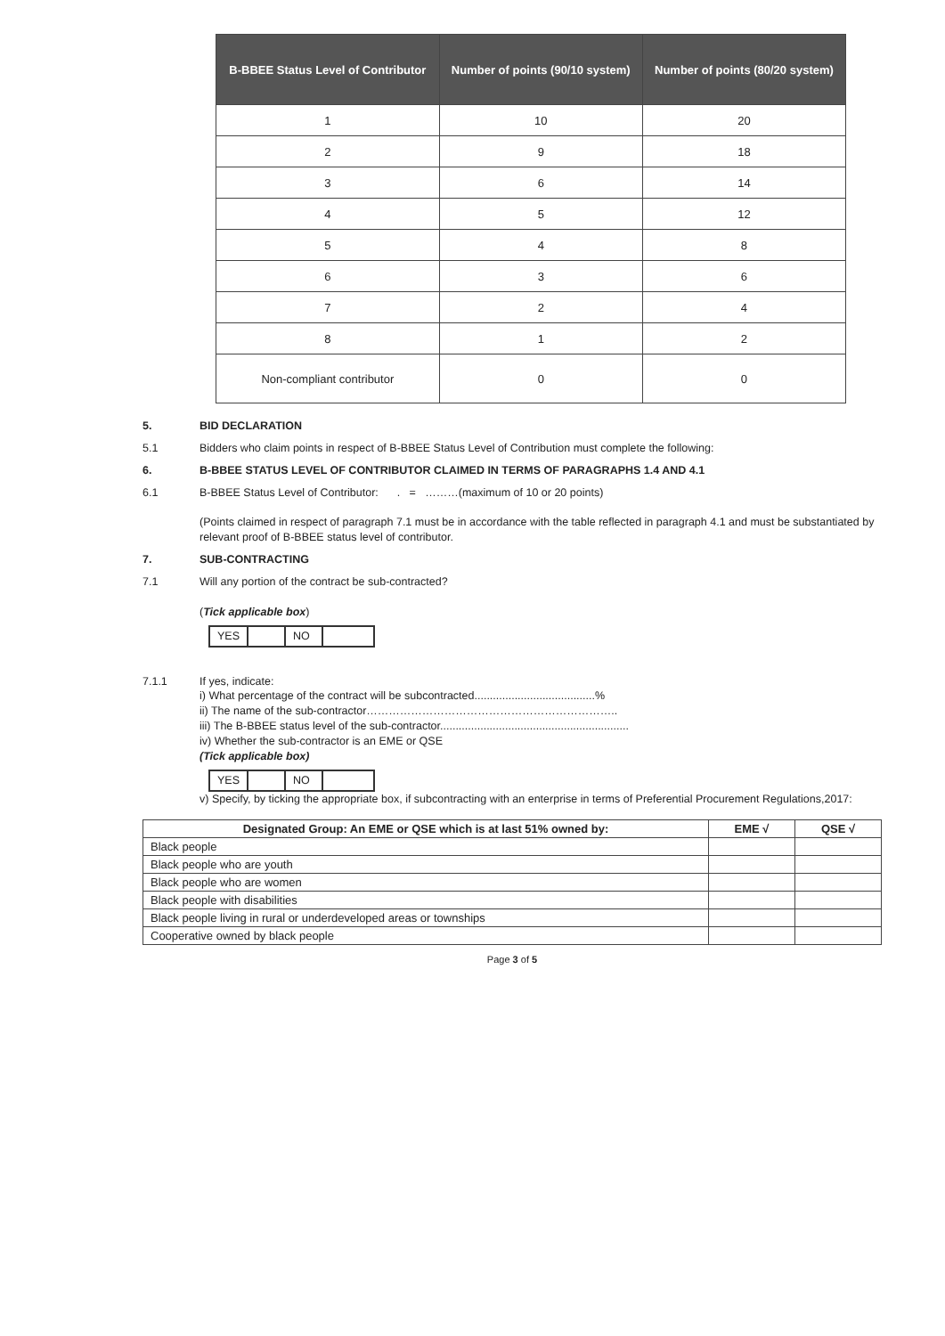| B-BBEE Status Level of Contributor | Number of points (90/10 system) | Number of points (80/20 system) |
| --- | --- | --- |
| 1 | 10 | 20 |
| 2 | 9 | 18 |
| 3 | 6 | 14 |
| 4 | 5 | 12 |
| 5 | 4 | 8 |
| 6 | 3 | 6 |
| 7 | 2 | 4 |
| 8 | 1 | 2 |
| Non-compliant contributor | 0 | 0 |
5. BID DECLARATION
5.1 Bidders who claim points in respect of B-BBEE Status Level of Contribution must complete the following:
6. B-BBEE STATUS LEVEL OF CONTRIBUTOR CLAIMED IN TERMS OF PARAGRAPHS 1.4 AND 4.1
6.1 B-BBEE Status Level of Contributor: . = ………(maximum of 10 or 20 points)
(Points claimed in respect of paragraph 7.1 must be in accordance with the table reflected in paragraph 4.1 and must be substantiated by relevant proof of B-BBEE status level of contributor.
7. SUB-CONTRACTING
7.1 Will any portion of the contract be sub-contracted?
(Tick applicable box)
YES NO
7.1.1 If yes, indicate:
i) What percentage of the contract will be subcontracted.......................................%
ii) The name of the sub-contractor…………………………………………………………..
iii) The B-BBEE status level of the sub-contractor.............................................................
iv) Whether the sub-contractor is an EME or QSE
(Tick applicable box)
YES NO
v) Specify, by ticking the appropriate box, if subcontracting with an enterprise in terms of Preferential Procurement Regulations,2017:
| Designated Group: An EME or QSE which is at last 51% owned by: | EME √ | QSE √ |
| --- | --- | --- |
| Black people | | |
| Black people who are youth | | |
| Black people who are women | | |
| Black people with disabilities | | |
| Black people living in rural or underdeveloped areas or townships | | |
| Cooperative owned by black people | | |
Page 3 of 5